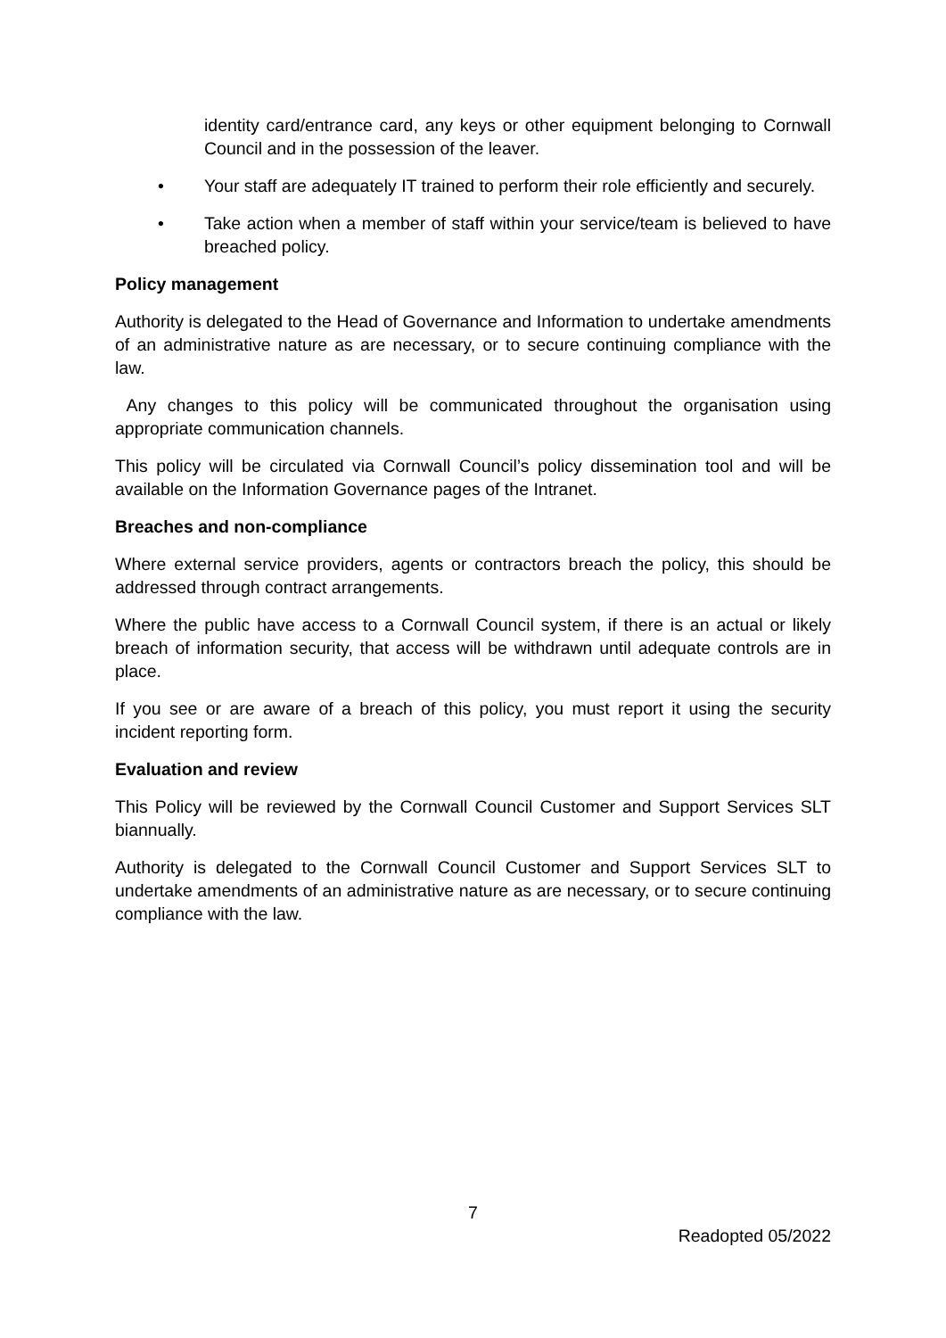identity card/entrance card, any keys or other equipment belonging to Cornwall Council and in the possession of the leaver.
• Your staff are adequately IT trained to perform their role efficiently and securely.
• Take action when a member of staff within your service/team is believed to have breached policy.
Policy management
Authority is delegated to the Head of Governance and Information to undertake amendments of an administrative nature as are necessary, or to secure continuing compliance with the law.
Any changes to this policy will be communicated throughout the organisation using appropriate communication channels.
This policy will be circulated via Cornwall Council’s policy dissemination tool and will be available on the Information Governance pages of the Intranet.
Breaches and non-compliance
Where external service providers, agents or contractors breach the policy, this should be addressed through contract arrangements.
Where the public have access to a Cornwall Council system, if there is an actual or likely breach of information security, that access will be withdrawn until adequate controls are in place.
If you see or are aware of a breach of this policy, you must report it using the security incident reporting form.
Evaluation and review
This Policy will be reviewed by the Cornwall Council Customer and Support Services SLT biannually.
Authority is delegated to the Cornwall Council Customer and Support Services SLT to undertake amendments of an administrative nature as are necessary, or to secure continuing compliance with the law.
7
Readopted 05/2022